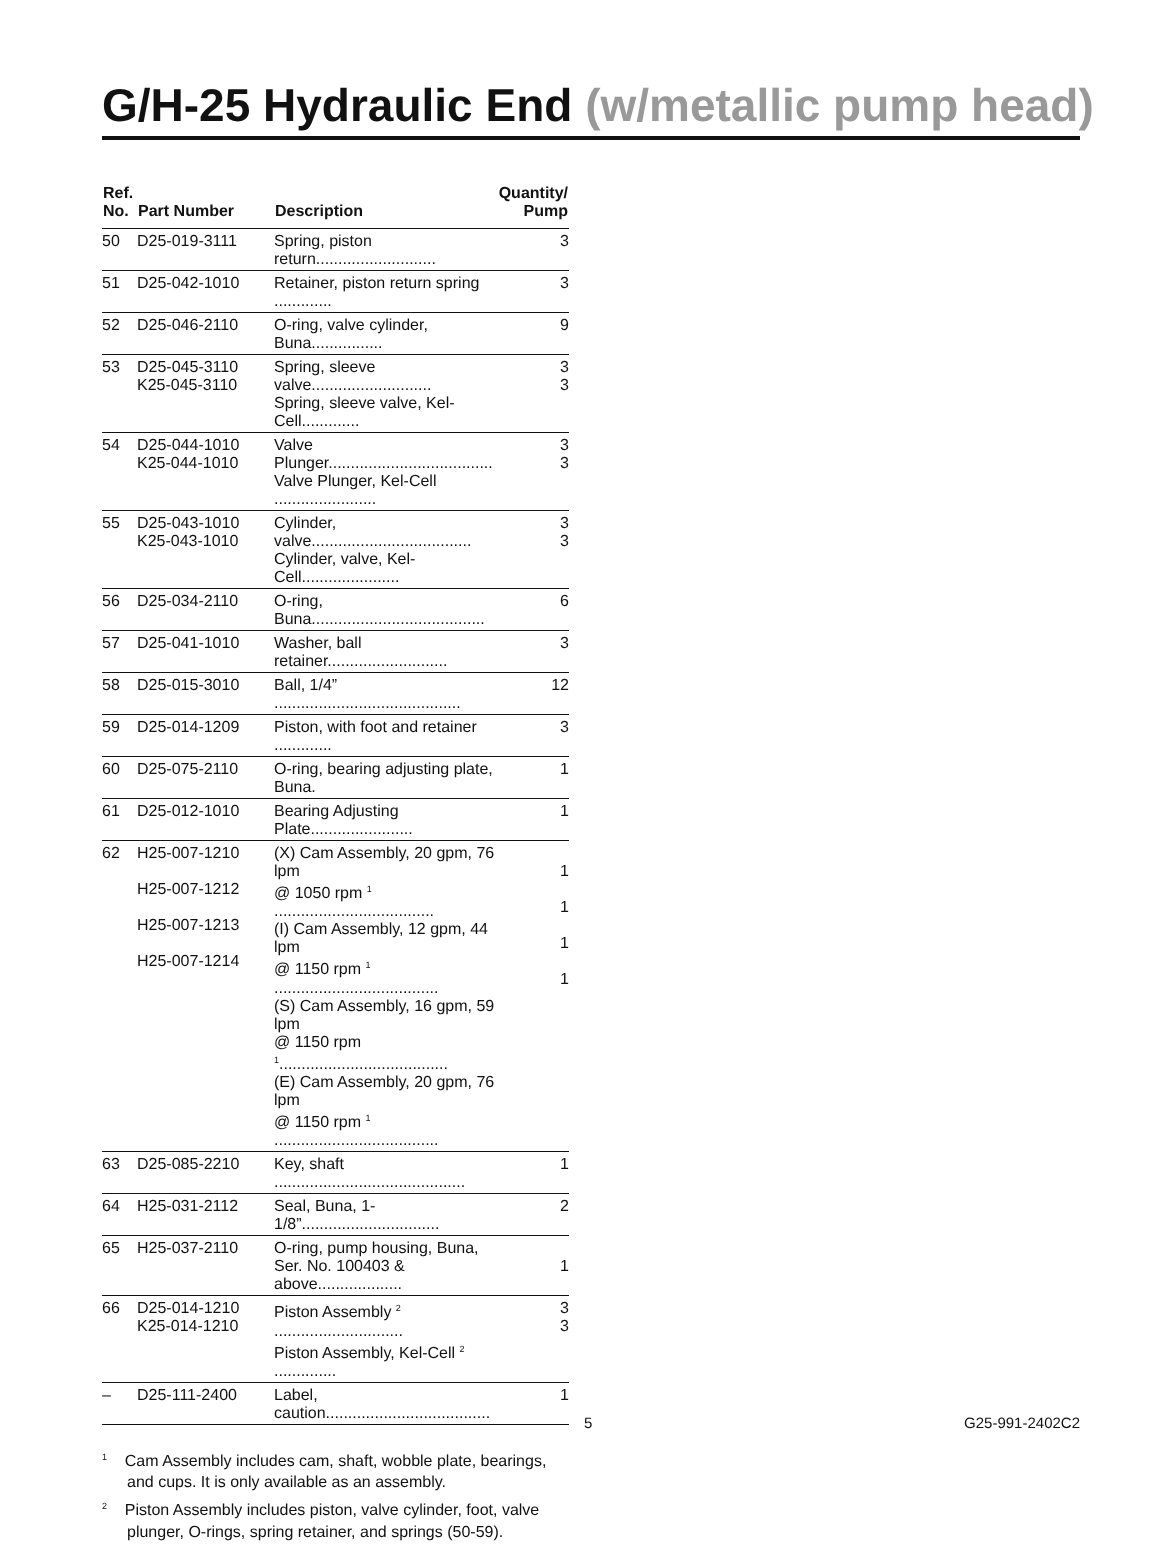G/H-25 Hydraulic End (w/metallic pump head)
| Ref. No. | Part Number | Description | Quantity/ Pump |
| --- | --- | --- | --- |
| 50 | D25-019-3111 | Spring, piston return........................... | 3 |
| 51 | D25-042-1010 | Retainer, piston return spring ............. | 3 |
| 52 | D25-046-2110 | O-ring, valve cylinder, Buna................ | 9 |
| 53 | D25-045-3110 K25-045-3110 | Spring, sleeve valve........................... Spring, sleeve valve, Kel-Cell............. | 3 3 |
| 54 | D25-044-1010 K25-044-1010 | Valve Plunger..................................... Valve Plunger, Kel-Cell ....................... | 3 3 |
| 55 | D25-043-1010 K25-043-1010 | Cylinder, valve.................................... Cylinder, valve, Kel-Cell...................... | 3 3 |
| 56 | D25-034-2110 | O-ring, Buna....................................... | 6 |
| 57 | D25-041-1010 | Washer, ball retainer........................... | 3 |
| 58 | D25-015-3010 | Ball, 1/4” .......................................... | 12 |
| 59 | D25-014-1209 | Piston, with foot and retainer ............. | 3 |
| 60 | D25-075-2110 | O-ring, bearing adjusting plate, Buna. | 1 |
| 61 | D25-012-1010 | Bearing Adjusting Plate....................... | 1 |
| 62 | H25-007-1210 H25-007-1212 H25-007-1213 H25-007-1214 | (X) Cam Assembly, 20 gpm, 76 lpm @ 1050 rpm <sup>1</sup> .................................... (I) Cam Assembly, 12 gpm, 44 lpm @ 1150 rpm <sup>1</sup> ..................................... (S) Cam Assembly, 16 gpm, 59 lpm @ 1150 rpm <sup>1</sup>...................................... (E) Cam Assembly, 20 gpm, 76 lpm @ 1150 rpm <sup>1</sup> ..................................... | 1 1 1 1 |
| 63 | D25-085-2210 | Key, shaft ........................................... | 1 |
| 64 | H25-031-2112 | Seal, Buna, 1-1/8”............................... | 2 |
| 65 | H25-037-2110 | O-ring, pump housing, Buna, Ser. No. 100403 & above................... | 1 |
| 66 | D25-014-1210 K25-014-1210 | Piston Assembly <sup>2</sup> ............................. Piston Assembly, Kel-Cell <sup>2</sup> .............. | 3 3 |
| – | D25-111-2400 | Label, caution..................................... | 1 |
<sup>1</sup> Cam Assembly includes cam, shaft, wobble plate, bearings, and cups. It is only available as an assembly.
<sup>2</sup> Piston Assembly includes piston, valve cylinder, foot, valve plunger, O-rings, spring retainer, and springs (50-59).
5 G25-991-2402C2